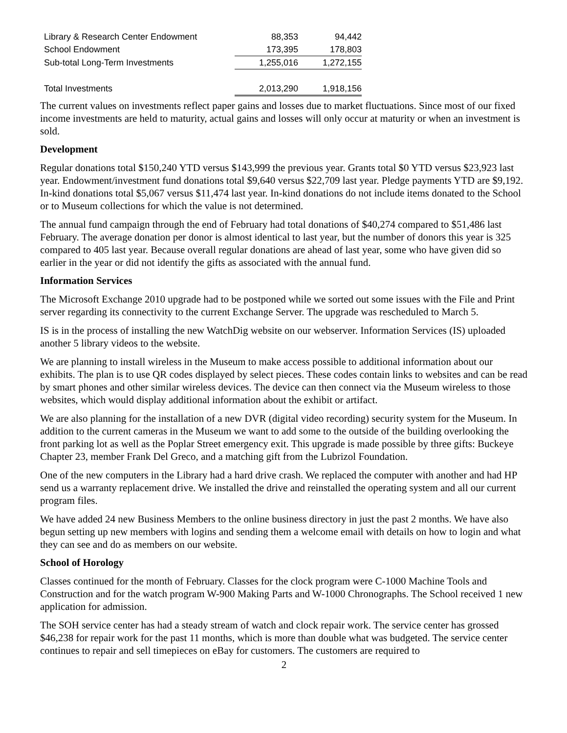| Library & Research Center Endowment | 88,353 | 94,442 |
| School Endowment | 173,395 | 178,803 |
| Sub-total Long-Term Investments | 1,255,016 | 1,272,155 |
| Total Investments | 2,013,290 | 1,918,156 |
The current values on investments reflect paper gains and losses due to market fluctuations. Since most of our fixed income investments are held to maturity, actual gains and losses will only occur at maturity or when an investment is sold.
Development
Regular donations total $150,240 YTD versus $143,999 the previous year. Grants total $0 YTD versus $23,923 last year. Endowment/investment fund donations total $9,640 versus $22,709 last year. Pledge payments YTD are $9,192. In-kind donations total $5,067 versus $11,474 last year. In-kind donations do not include items donated to the School or to Museum collections for which the value is not determined.
The annual fund campaign through the end of February had total donations of $40,274 compared to $51,486 last February. The average donation per donor is almost identical to last year, but the number of donors this year is 325 compared to 405 last year. Because overall regular donations are ahead of last year, some who have given did so earlier in the year or did not identify the gifts as associated with the annual fund.
Information Services
The Microsoft Exchange 2010 upgrade had to be postponed while we sorted out some issues with the File and Print server regarding its connectivity to the current Exchange Server. The upgrade was rescheduled to March 5.
IS is in the process of installing the new WatchDig website on our webserver. Information Services (IS) uploaded another 5 library videos to the website.
We are planning to install wireless in the Museum to make access possible to additional information about our exhibits. The plan is to use QR codes displayed by select pieces. These codes contain links to websites and can be read by smart phones and other similar wireless devices. The device can then connect via the Museum wireless to those websites, which would display additional information about the exhibit or artifact.
We are also planning for the installation of a new DVR (digital video recording) security system for the Museum. In addition to the current cameras in the Museum we want to add some to the outside of the building overlooking the front parking lot as well as the Poplar Street emergency exit. This upgrade is made possible by three gifts: Buckeye Chapter 23, member Frank Del Greco, and a matching gift from the Lubrizol Foundation.
One of the new computers in the Library had a hard drive crash. We replaced the computer with another and had HP send us a warranty replacement drive. We installed the drive and reinstalled the operating system and all our current program files.
We have added 24 new Business Members to the online business directory in just the past 2 months. We have also begun setting up new members with logins and sending them a welcome email with details on how to login and what they can see and do as members on our website.
School of Horology
Classes continued for the month of February. Classes for the clock program were C-1000 Machine Tools and Construction and for the watch program W-900 Making Parts and W-1000 Chronographs. The School received 1 new application for admission.
The SOH service center has had a steady stream of watch and clock repair work. The service center has grossed $46,238 for repair work for the past 11 months, which is more than double what was budgeted. The service center continues to repair and sell timepieces on eBay for customers. The customers are required to
2